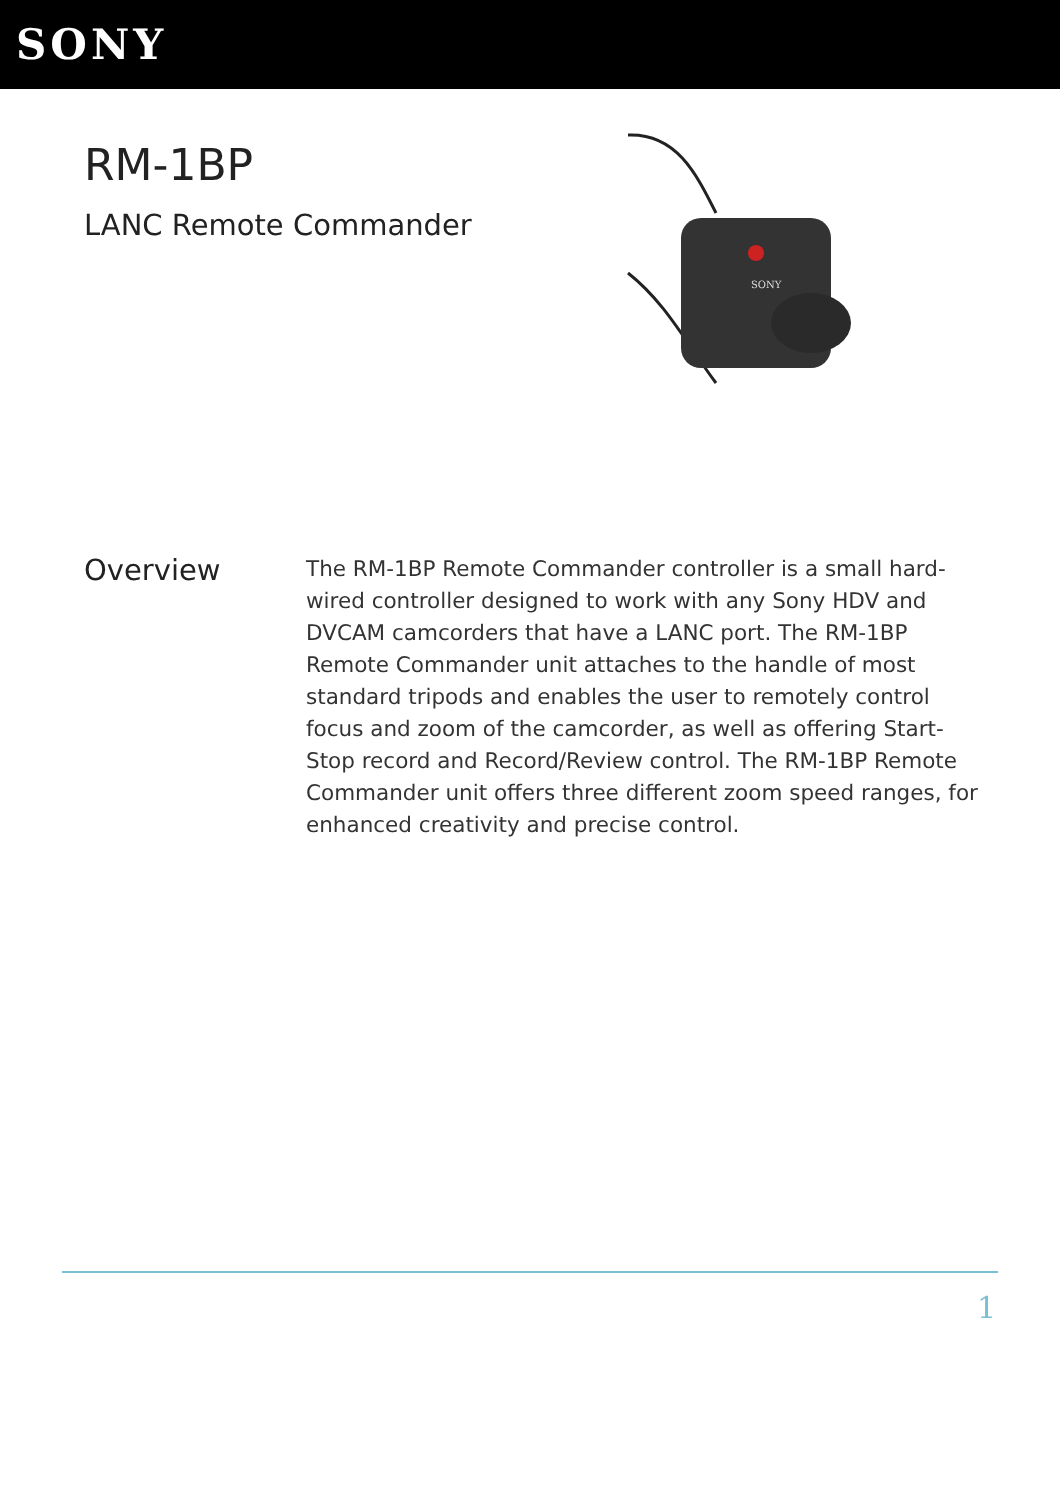SONY
RM-1BP
LANC Remote Commander
SONY
Overview
The RM-1BP Remote Commander controller is a small hard-wired controller designed to work with any Sony HDV and DVCAM camcorders that have a LANC port. The RM-1BP Remote Commander unit attaches to the handle of most standard tripods and enables the user to remotely control focus and zoom of the camcorder, as well as offering Start-Stop record and Record/Review control. The RM-1BP Remote Commander unit offers three different zoom speed ranges, for enhanced creativity and precise control.
1